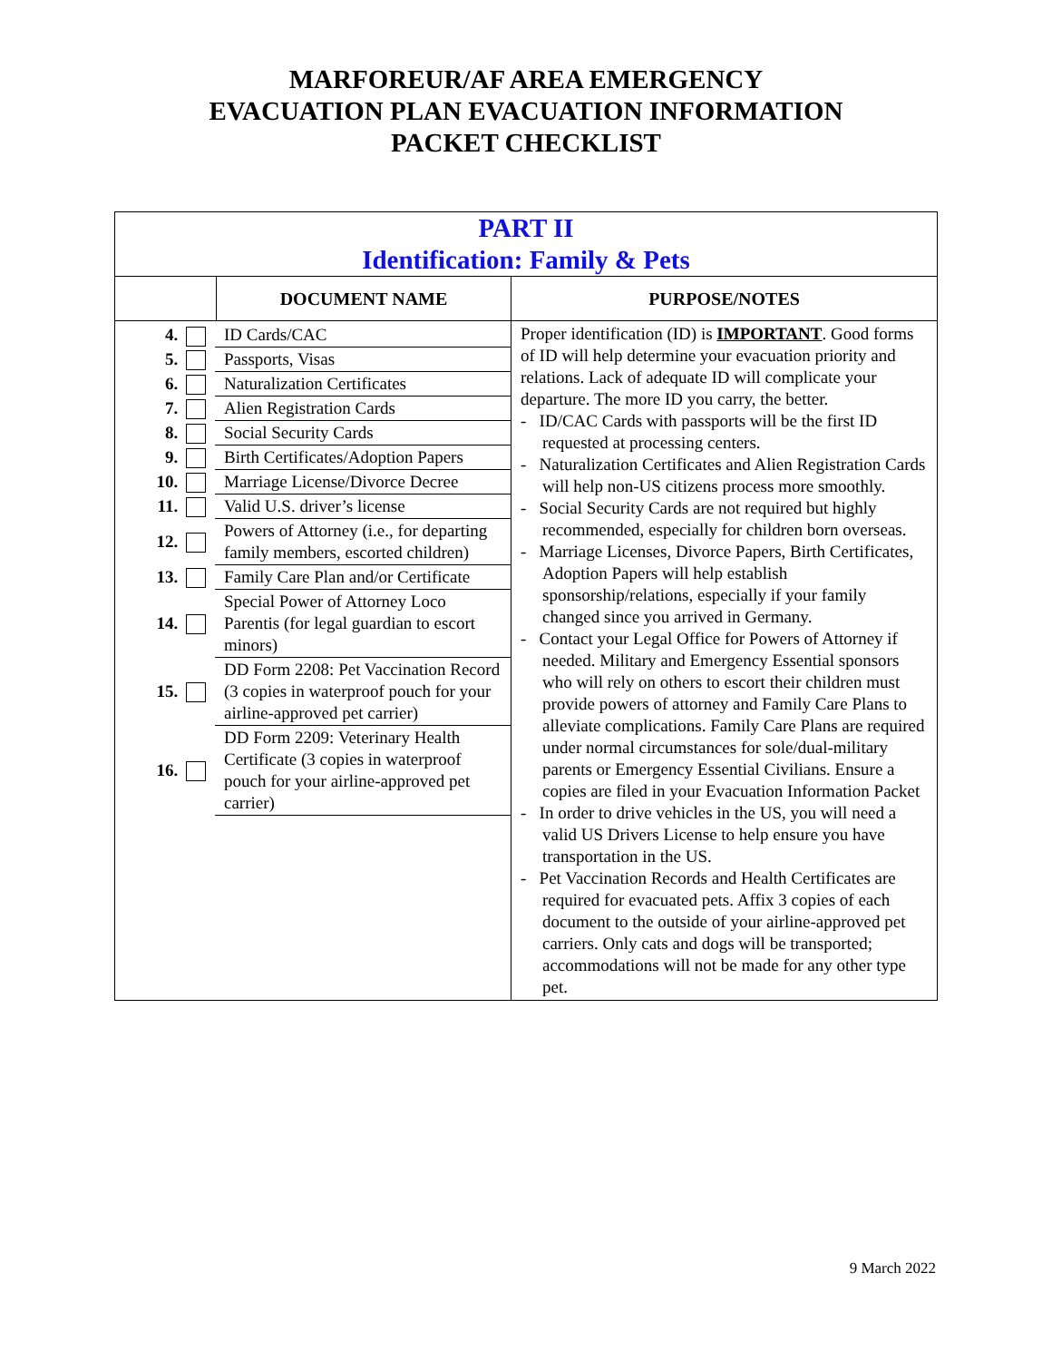MARFOREUR/AF AREA EMERGENCY
EVACUATION PLAN EVACUATION INFORMATION
PACKET CHECKLIST
| PART II Identification: Family & Pets | | |
| | DOCUMENT NAME | PURPOSE/NOTES |
| / 4. / ID Cards/CAC / / 5. / Passports, Visas / / 6. / Naturalization Certificates / / 7. / Alien Registration Cards / / 8. / Social Security Cards / / 9. / Birth Certificates/Adoption Papers / / 10. / Marriage License/Divorce Decree / / 11. / Valid U.S. driver’s license / / 12. / Powers of Attorney (i.e., for departing family members, escorted children) / / 13. / Family Care Plan and/or Certificate / / 14. / Special Power of Attorney Loco Parentis (for legal guardian to escort minors) / / 15. / DD Form 2208: Pet Vaccination Record (3 copies in waterproof pouch for your airline-approved pet carrier) / / 16. / DD Form 2209: Veterinary Health Certificate (3 copies in waterproof pouch for your airline-approved pet carrier) / | | Proper identification (ID) is IMPORTANT . Good forms of ID will help determine your evacuation priority and relations. Lack of adequate ID will complicate your departure. The more ID you carry, the better. - ID/CAC Cards with passports will be the first ID requested at processing centers. - Naturalization Certificates and Alien Registration Cards will help non-US citizens process more smoothly. - Social Security Cards are not required but highly recommended, especially for children born overseas. - Marriage Licenses, Divorce Papers, Birth Certificates, Adoption Papers will help establish sponsorship/relations, especially if your family changed since you arrived in Germany. - Contact your Legal Office for Powers of Attorney if needed. Military and Emergency Essential sponsors who will rely on others to escort their children must provide powers of attorney and Family Care Plans to alleviate complications. Family Care Plans are required under normal circumstances for sole/dual-military parents or Emergency Essential Civilians. Ensure a copies are filed in your Evacuation Information Packet - In order to drive vehicles in the US, you will need a valid US Drivers License to help ensure you have transportation in the US. - Pet Vaccination Records and Health Certificates are required for evacuated pets. Affix 3 copies of each document to the outside of your airline-approved pet carriers. Only cats and dogs will be transported; accommodations will not be made for any other type pet. |
9 March 2022